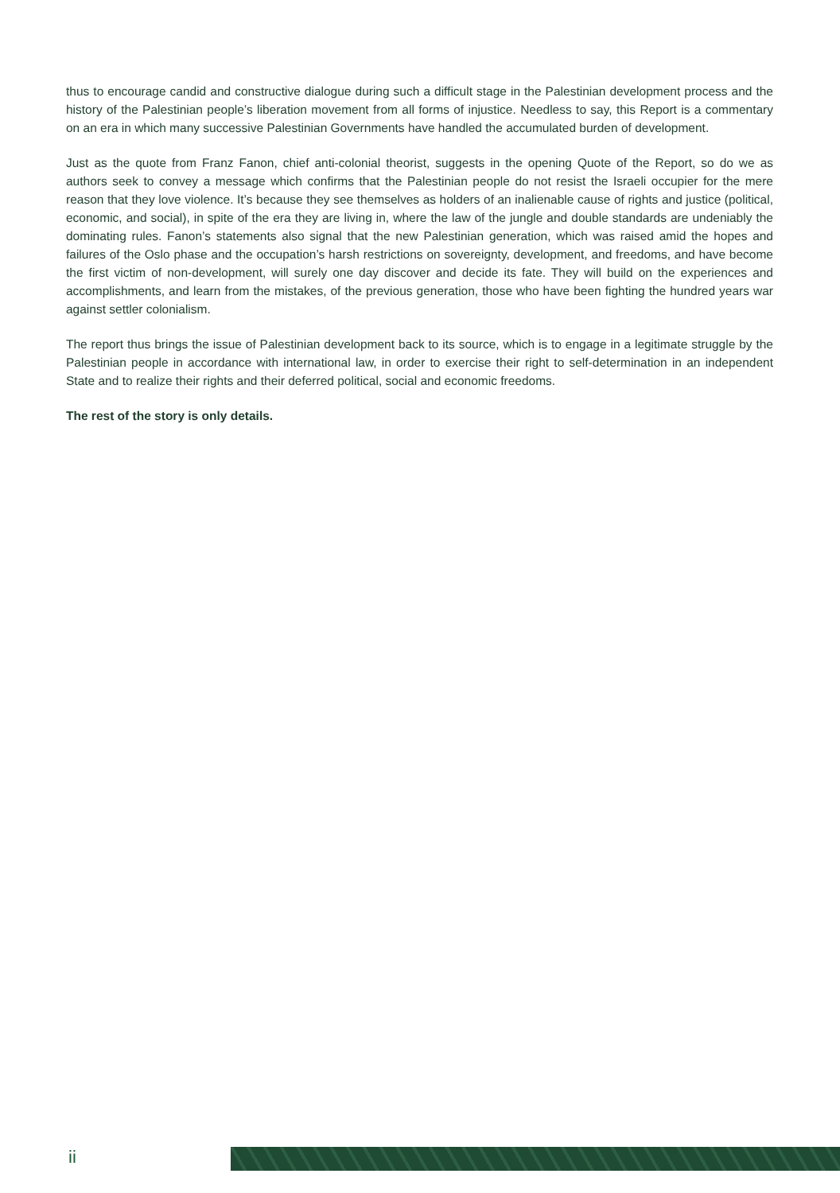thus to encourage candid and constructive dialogue during such a difficult stage in the Palestinian development process and the history of the Palestinian people’s liberation movement from all forms of injustice. Needless to say, this Report is a commentary on an era in which many successive Palestinian Governments have handled the accumulated burden of development.
Just as the quote from Franz Fanon, chief anti-colonial theorist, suggests in the opening Quote of the Report, so do we as authors seek to convey a message which confirms that the Palestinian people do not resist the Israeli occupier for the mere reason that they love violence. It’s because they see themselves as holders of an inalien­able cause of rights and justice (political, economic, and social), in spite of the era they are living in, where the law of the jungle and double standards are undeniably the dominating rules. Fanon’s statements also signal that the new Palestinian generation, which was raised amid the hopes and failures of the Oslo phase and the occupation’s harsh restrictions on sovereignty, development, and freedoms, and have become the first victim of non-development, will surely one day discover and decide its fate. They will build on the experiences and accomplishments, and learn from the mistakes, of the previous generation, those who have been fighting the hundred years war against settler colonialism.
The report thus brings the issue of Palestinian development back to its source, which is to engage in a legitimate struggle by the Palestinian people in accordance with international law, in order to exercise their right to self-de­termination in an independent State and to realize their rights and their deferred political, social and economic freedoms.
The rest of the story is only details.
ii